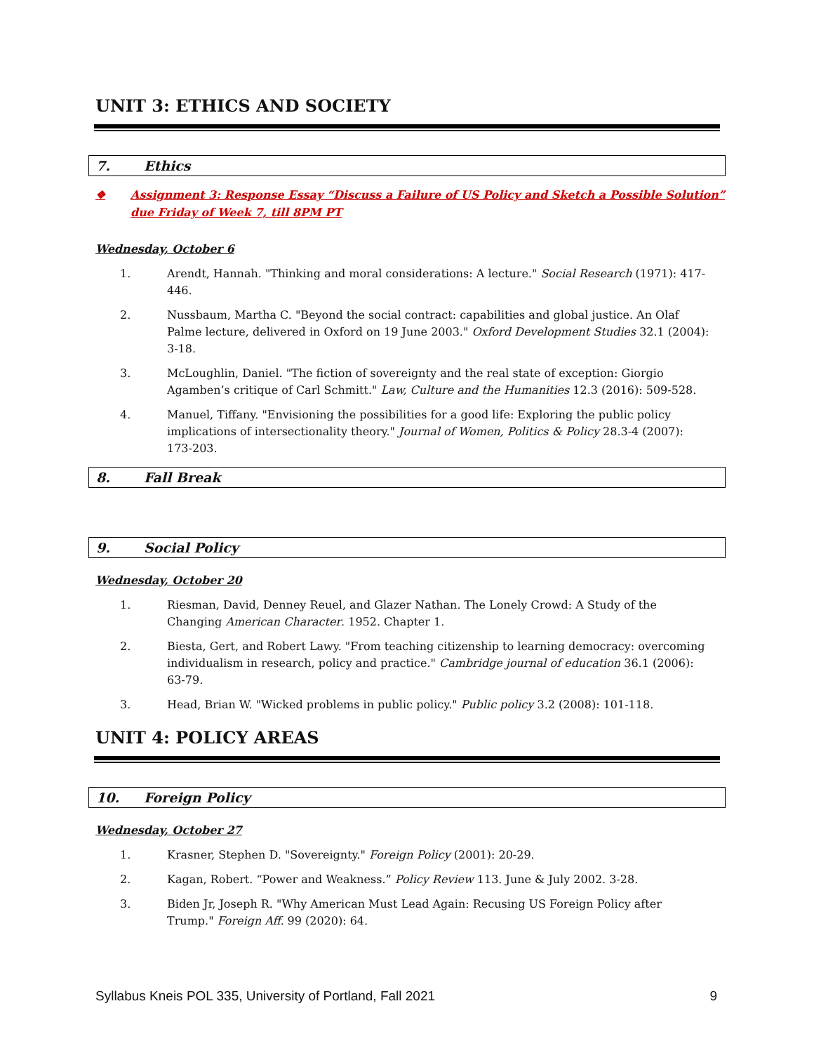UNIT 3: ETHICS AND SOCIETY
7. Ethics
❖ Assignment 3: Response Essay “Discuss a Failure of US Policy and Sketch a Possible Solution” due Friday of Week 7, till 8PM PT
Wednesday, October 6
1. Arendt, Hannah. "Thinking and moral considerations: A lecture." Social Research (1971): 417-446.
2. Nussbaum, Martha C. "Beyond the social contract: capabilities and global justice. An Olaf Palme lecture, delivered in Oxford on 19 June 2003." Oxford Development Studies 32.1 (2004): 3-18.
3. McLoughlin, Daniel. "The fiction of sovereignty and the real state of exception: Giorgio Agamben’s critique of Carl Schmitt." Law, Culture and the Humanities 12.3 (2016): 509-528.
4. Manuel, Tiffany. "Envisioning the possibilities for a good life: Exploring the public policy implications of intersectionality theory." Journal of Women, Politics & Policy 28.3-4 (2007): 173-203.
8. Fall Break
9. Social Policy
Wednesday, October 20
1. Riesman, David, Denney Reuel, and Glazer Nathan. The Lonely Crowd: A Study of the Changing American Character. 1952. Chapter 1.
2. Biesta, Gert, and Robert Lawy. "From teaching citizenship to learning democracy: overcoming individualism in research, policy and practice." Cambridge journal of education 36.1 (2006): 63-79.
3. Head, Brian W. "Wicked problems in public policy." Public policy 3.2 (2008): 101-118.
UNIT 4: POLICY AREAS
10. Foreign Policy
Wednesday, October 27
1. Krasner, Stephen D. "Sovereignty." Foreign Policy (2001): 20-29.
2. Kagan, Robert. “Power and Weakness.” Policy Review 113. June & July 2002. 3-28.
3. Biden Jr, Joseph R. "Why American Must Lead Again: Recusing US Foreign Policy after Trump." Foreign Aff. 99 (2020): 64.
Syllabus Kneis POL 335, University of Portland, Fall 2021 9